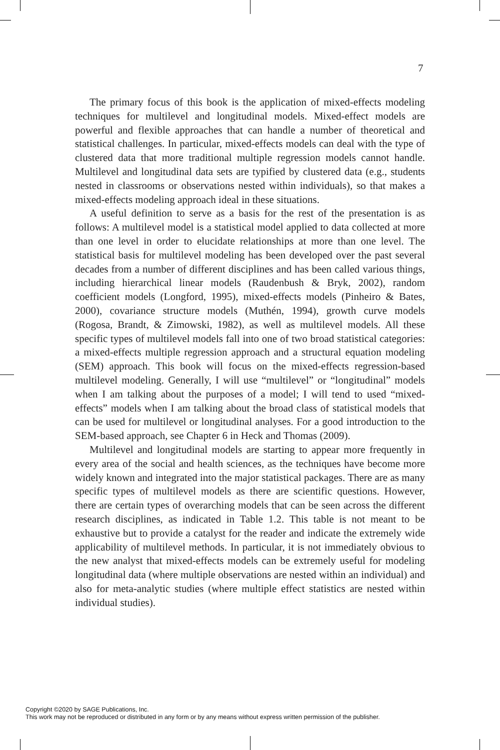7
The primary focus of this book is the application of mixed-effects modeling techniques for multilevel and longitudinal models. Mixed-effect models are powerful and flexible approaches that can handle a number of theoretical and statistical challenges. In particular, mixed-effects models can deal with the type of clustered data that more traditional multiple regression models cannot handle. Multilevel and longitudinal data sets are typified by clustered data (e.g., students nested in classrooms or observations nested within individuals), so that makes a mixed-effects modeling approach ideal in these situations.
A useful definition to serve as a basis for the rest of the presentation is as follows: A multilevel model is a statistical model applied to data collected at more than one level in order to elucidate relationships at more than one level. The statistical basis for multilevel modeling has been developed over the past several decades from a number of different disciplines and has been called various things, including hierarchical linear models (Raudenbush & Bryk, 2002), random coefficient models (Longford, 1995), mixed-effects models (Pinheiro & Bates, 2000), covariance structure models (Muthén, 1994), growth curve models (Rogosa, Brandt, & Zimowski, 1982), as well as multilevel models. All these specific types of multilevel models fall into one of two broad statistical categories: a mixed-effects multiple regression approach and a structural equation modeling (SEM) approach. This book will focus on the mixed-effects regression-based multilevel modeling. Generally, I will use “multilevel” or “longitudinal” models when I am talking about the purposes of a model; I will tend to used “mixed-effects” models when I am talking about the broad class of statistical models that can be used for multilevel or longitudinal analyses. For a good introduction to the SEM-based approach, see Chapter 6 in Heck and Thomas (2009).
Multilevel and longitudinal models are starting to appear more frequently in every area of the social and health sciences, as the techniques have become more widely known and integrated into the major statistical packages. There are as many specific types of multilevel models as there are scientific questions. However, there are certain types of overarching models that can be seen across the different research disciplines, as indicated in Table 1.2. This table is not meant to be exhaustive but to provide a catalyst for the reader and indicate the extremely wide applicability of multilevel methods. In particular, it is not immediately obvious to the new analyst that mixed-effects models can be extremely useful for modeling longitudinal data (where multiple observations are nested within an individual) and also for meta-analytic studies (where multiple effect statistics are nested within individual studies).
Copyright ©2020 by SAGE Publications, Inc.
This work may not be reproduced or distributed in any form or by any means without express written permission of the publisher.